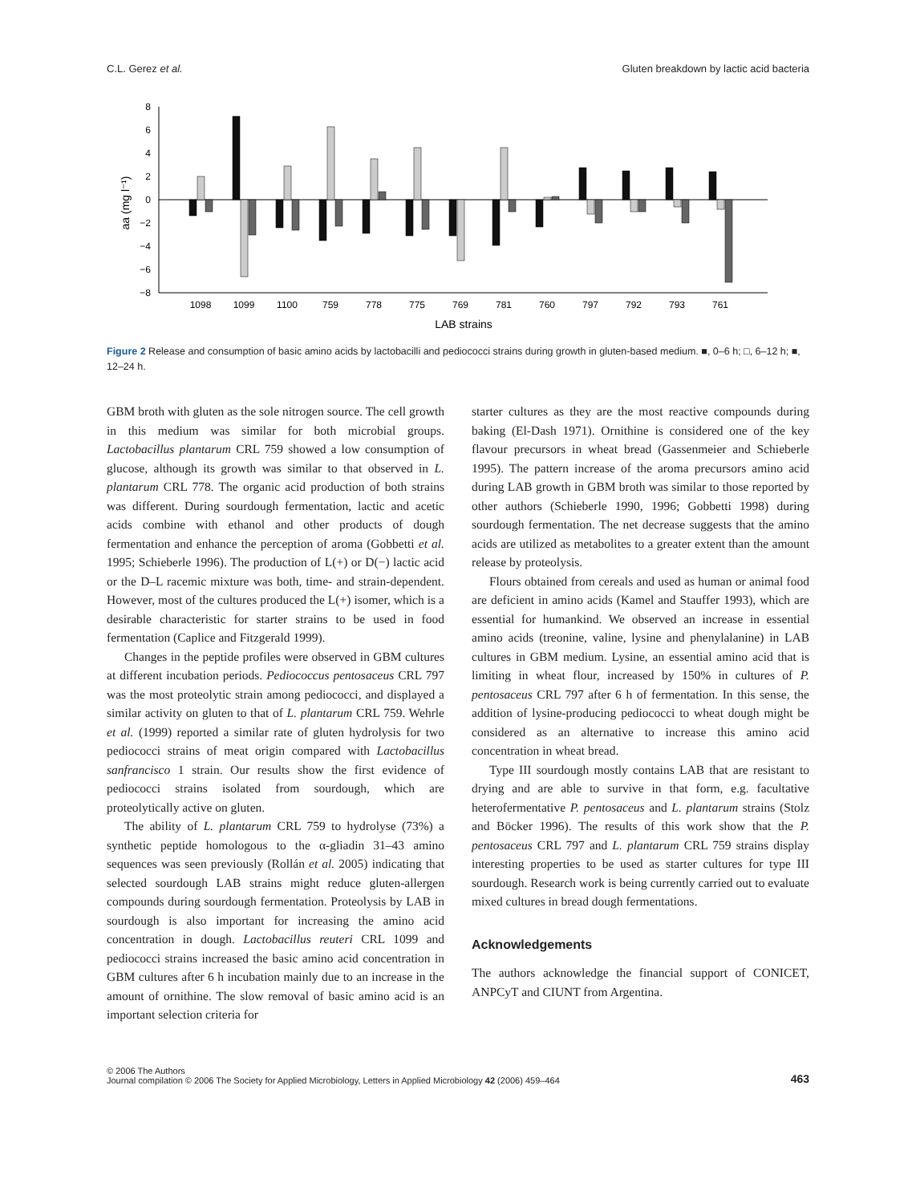C.L. Gerez et al. Gluten breakdown by lactic acid bacteria
8
6
4
2
0
−2
−4
−6
−8
aa (mg l⁻¹)
1098
1099
1100
759
778
775
769
781
760
797
792
793
761
LAB strains
Figure 2 Release and consumption of basic amino acids by lactobacilli and pediococci strains during growth in gluten-based medium. ■, 0–6 h; □, 6–12 h; ■, 12–24 h.
GBM broth with gluten as the sole nitrogen source. The cell growth in this medium was similar for both microbial groups. Lactobacillus plantarum CRL 759 showed a low consumption of glucose, although its growth was similar to that observed in L. plantarum CRL 778. The organic acid production of both strains was different. During sourdough fermentation, lactic and acetic acids combine with ethanol and other products of dough fermentation and enhance the perception of aroma (Gobbetti et al. 1995; Schieberle 1996). The production of L(+) or D(−) lactic acid or the D–L racemic mixture was both, time- and strain-dependent. However, most of the cultures produced the L(+) isomer, which is a desirable characteristic for starter strains to be used in food fermentation (Caplice and Fitzgerald 1999).
Changes in the peptide profiles were observed in GBM cultures at different incubation periods. Pediococcus pentosaceus CRL 797 was the most proteolytic strain among pediococci, and displayed a similar activity on gluten to that of L. plantarum CRL 759. Wehrle et al. (1999) reported a similar rate of gluten hydrolysis for two pediococci strains of meat origin compared with Lactobacillus sanfrancisco 1 strain. Our results show the first evidence of pediococci strains isolated from sourdough, which are proteolytically active on gluten.
The ability of L. plantarum CRL 759 to hydrolyse (73%) a synthetic peptide homologous to the α-gliadin 31–43 amino sequences was seen previously (Rollán et al. 2005) indicating that selected sourdough LAB strains might reduce gluten-allergen compounds during sourdough fermentation. Proteolysis by LAB in sourdough is also important for increasing the amino acid concentration in dough. Lactobacillus reuteri CRL 1099 and pediococci strains increased the basic amino acid concentration in GBM cultures after 6 h incubation mainly due to an increase in the amount of ornithine. The slow removal of basic amino acid is an important selection criteria for
starter cultures as they are the most reactive compounds during baking (El-Dash 1971). Ornithine is considered one of the key flavour precursors in wheat bread (Gassenmeier and Schieberle 1995). The pattern increase of the aroma precursors amino acid during LAB growth in GBM broth was similar to those reported by other authors (Schieberle 1990, 1996; Gobbetti 1998) during sourdough fermentation. The net decrease suggests that the amino acids are utilized as metabolites to a greater extent than the amount release by proteolysis.
Flours obtained from cereals and used as human or animal food are deficient in amino acids (Kamel and Stauffer 1993), which are essential for humankind. We observed an increase in essential amino acids (treonine, valine, lysine and phenylalanine) in LAB cultures in GBM medium. Lysine, an essential amino acid that is limiting in wheat flour, increased by 150% in cultures of P. pentosaceus CRL 797 after 6 h of fermentation. In this sense, the addition of lysine-producing pediococci to wheat dough might be considered as an alternative to increase this amino acid concentration in wheat bread.
Type III sourdough mostly contains LAB that are resistant to drying and are able to survive in that form, e.g. facultative heterofermentative P. pentosaceus and L. plantarum strains (Stolz and Böcker 1996). The results of this work show that the P. pentosaceus CRL 797 and L. plantarum CRL 759 strains display interesting properties to be used as starter cultures for type III sourdough. Research work is being currently carried out to evaluate mixed cultures in bread dough fermentations.
Acknowledgements
The authors acknowledge the financial support of CONICET, ANPCyT and CIUNT from Argentina.
© 2006 The Authors
Journal compilation © 2006 The Society for Applied Microbiology, Letters in Applied Microbiology 42 (2006) 459–464 463